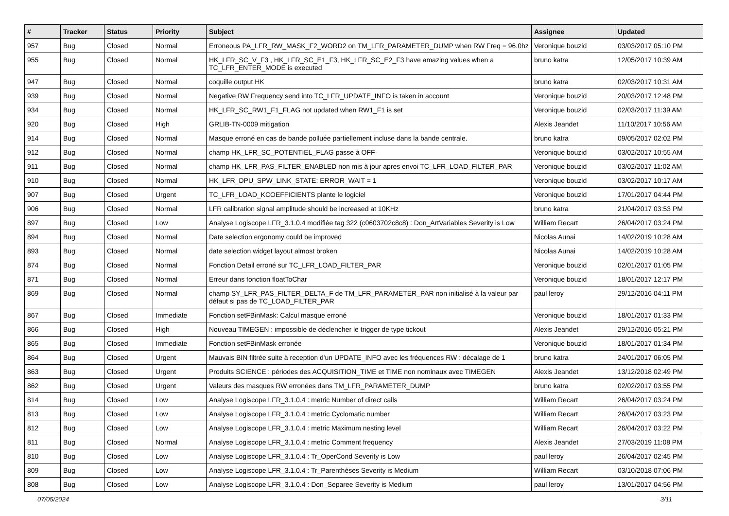| # | Tracker | Status | Priority | Subject | Assignee | Updated |
| --- | --- | --- | --- | --- | --- | --- |
| 957 | Bug | Closed | Normal | Erroneous PA_LFR_RW_MASK_F2_WORD2 on TM_LFR_PARAMETER_DUMP when RW Freq = 96.0hz | Veronique bouzid | 03/03/2017 05:10 PM |
| 955 | Bug | Closed | Normal | HK_LFR_SC_V_F3 , HK_LFR_SC_E1_F3, HK_LFR_SC_E2_F3 have amazing values when a TC_LFR_ENTER_MODE is executed | bruno katra | 12/05/2017 10:39 AM |
| 947 | Bug | Closed | Normal | coquille output HK | bruno katra | 02/03/2017 10:31 AM |
| 939 | Bug | Closed | Normal | Negative RW Frequency send into TC_LFR_UPDATE_INFO is taken in account | Veronique bouzid | 20/03/2017 12:48 PM |
| 934 | Bug | Closed | Normal | HK_LFR_SC_RW1_F1_FLAG not updated when RW1_F1 is set | Veronique bouzid | 02/03/2017 11:39 AM |
| 920 | Bug | Closed | High | GRLIB-TN-0009 mitigation | Alexis Jeandet | 11/10/2017 10:56 AM |
| 914 | Bug | Closed | Normal | Masque erroné en cas de bande polluée partiellement incluse dans la bande centrale. | bruno katra | 09/05/2017 02:02 PM |
| 912 | Bug | Closed | Normal | champ HK_LFR_SC_POTENTIEL_FLAG passe à OFF | Veronique bouzid | 03/02/2017 10:55 AM |
| 911 | Bug | Closed | Normal | champ HK_LFR_PAS_FILTER_ENABLED non mis à jour apres envoi TC_LFR_LOAD_FILTER_PAR | Veronique bouzid | 03/02/2017 11:02 AM |
| 910 | Bug | Closed | Normal | HK_LFR_DPU_SPW_LINK_STATE: ERROR_WAIT = 1 | Veronique bouzid | 03/02/2017 10:17 AM |
| 907 | Bug | Closed | Urgent | TC_LFR_LOAD_KCOEFFICIENTS plante le logiciel | Veronique bouzid | 17/01/2017 04:44 PM |
| 906 | Bug | Closed | Normal | LFR calibration signal amplitude should be increased at 10KHz | bruno katra | 21/04/2017 03:53 PM |
| 897 | Bug | Closed | Low | Analyse Logiscope LFR_3.1.0.4 modifiée tag 322 (c0603702c8c8) : Don_ArtVariables Severity is Low | William Recart | 26/04/2017 03:24 PM |
| 894 | Bug | Closed | Normal | Date selection ergonomy could be improved | Nicolas Aunai | 14/02/2019 10:28 AM |
| 893 | Bug | Closed | Normal | date selection widget layout almost broken | Nicolas Aunai | 14/02/2019 10:28 AM |
| 874 | Bug | Closed | Normal | Fonction Detail erroné sur TC_LFR_LOAD_FILTER_PAR | Veronique bouzid | 02/01/2017 01:05 PM |
| 871 | Bug | Closed | Normal | Erreur dans fonction floatToChar | Veronique bouzid | 18/01/2017 12:17 PM |
| 869 | Bug | Closed | Normal | champ SY_LFR_PAS_FILTER_DELTA_F de TM_LFR_PARAMETER_PAR non initialisé à la valeur par défaut si pas de TC_LOAD_FILTER_PAR | paul leroy | 29/12/2016 04:11 PM |
| 867 | Bug | Closed | Immediate | Fonction setFBinMask: Calcul masque erroné | Veronique bouzid | 18/01/2017 01:33 PM |
| 866 | Bug | Closed | High | Nouveau TIMEGEN : impossible de déclencher le trigger de type tickout | Alexis Jeandet | 29/12/2016 05:21 PM |
| 865 | Bug | Closed | Immediate | Fonction setFBinMask erronée | Veronique bouzid | 18/01/2017 01:34 PM |
| 864 | Bug | Closed | Urgent | Mauvais BIN filtrée suite à reception d'un UPDATE_INFO avec les fréquences RW : décalage de 1 | bruno katra | 24/01/2017 06:05 PM |
| 863 | Bug | Closed | Urgent | Produits SCIENCE : périodes des ACQUISITION_TIME et TIME non nominaux avec TIMEGEN | Alexis Jeandet | 13/12/2018 02:49 PM |
| 862 | Bug | Closed | Urgent | Valeurs des masques RW erronées dans TM_LFR_PARAMETER_DUMP | bruno katra | 02/02/2017 03:55 PM |
| 814 | Bug | Closed | Low | Analyse Logiscope LFR_3.1.0.4 : metric Number of direct calls | William Recart | 26/04/2017 03:24 PM |
| 813 | Bug | Closed | Low | Analyse Logiscope LFR_3.1.0.4 : metric Cyclomatic number | William Recart | 26/04/2017 03:23 PM |
| 812 | Bug | Closed | Low | Analyse Logiscope LFR_3.1.0.4 : metric Maximum nesting level | William Recart | 26/04/2017 03:22 PM |
| 811 | Bug | Closed | Normal | Analyse Logiscope LFR_3.1.0.4 : metric Comment frequency | Alexis Jeandet | 27/03/2019 11:08 PM |
| 810 | Bug | Closed | Low | Analyse Logiscope LFR_3.1.0.4 : Tr_OperCond Severity is Low | paul leroy | 26/04/2017 02:45 PM |
| 809 | Bug | Closed | Low | Analyse Logiscope LFR_3.1.0.4 : Tr_Parenthèses Severity is Medium | William Recart | 03/10/2018 07:06 PM |
| 808 | Bug | Closed | Low | Analyse Logiscope LFR_3.1.0.4 : Don_Separee Severity is Medium | paul leroy | 13/01/2017 04:56 PM |
07/05/2024 3/11